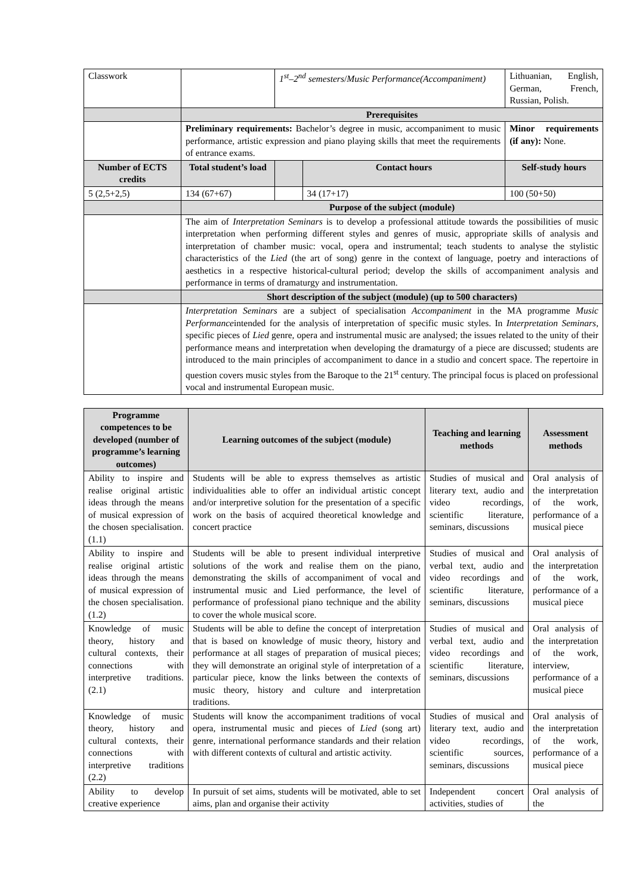| Classwork | | 1<sup>st</sup>–2<sup>nd</sup> semesters / Music Performance(Accompaniment) | | Lithuanian, English, German, French, Russian, Polish. |
| | Prerequisites | | | |
| | Preliminary requirements: Bachelor’s degree in music, accompaniment to music performance, artistic expression and piano playing skills that meet the requirements of entrance exams. | | | Minor requirements (if any): None. |
| Number of ECTS credits | Total student’s load | | Contact hours | Self-study hours |
| 5 (2,5+2,5) | 134 (67+67) | | 34 (17+17) | 100 (50+50) |
| | Purpose of the subject (module) | | | |
| | The aim of Interpretation Seminars is to develop a professional attitude towards the possibilities of music interpretation when performing different styles and genres of music, appropriate skills of analysis and interpretation of chamber music: vocal, opera and instrumental; teach students to analyse the stylistic characteristics of the Lied (the art of song) genre in the context of language, poetry and interactions of aesthetics in a respective historical-cultural period; develop the skills of accompaniment analysis and performance in terms of dramaturgy and instrumentation. | | | |
| | Short description of the subject (module) (up to 500 characters) | | | |
| | Interpretation Seminars are a subject of specialisation Accompaniment in the MA programme Music Performance intended for the analysis of interpretation of specific music styles. In Interpretation Seminars , specific pieces of Lied genre, opera and instrumental music are analysed; the issues related to the unity of their performance means and interpretation when developing the dramaturgy of a piece are discussed; students are introduced to the main principles of accompaniment to dance in a studio and concert space. The repertoire in question covers music styles from the Baroque to the 21<sup>st</sup> century. The principal focus is placed on professional vocal and instrumental European music. | | | |
| Programme competences to be developed (number of programme’s learning outcomes) | Learning outcomes of the subject (module) | Teaching and learning methods | Assessment methods |
| --- | --- | --- | --- |
| Ability to inspire and realise original artistic ideas through the means of musical expression of the chosen specialisation. (1.1) | Students will be able to express themselves as artistic individualities able to offer an individual artistic concept and/or interpretive solution for the presentation of a specific work on the basis of acquired theoretical knowledge and concert practice | Studies of musical and literary text, audio and video recordings, scientific literature, seminars, discussions | Oral analysis of the interpretation of the work, performance of a musical piece |
| Ability to inspire and realise original artistic ideas through the means of musical expression of the chosen specialisation. (1.2) | Students will be able to present individual interpretive solutions of the work and realise them on the piano, demonstrating the skills of accompaniment of vocal and instrumental music and Lied performance, the level of performance of professional piano technique and the ability to cover the whole musical score. | Studies of musical and verbal text, audio and video recordings and scientific literature, seminars, discussions | Oral analysis of the interpretation of the work, performance of a musical piece |
| Knowledge of music theory, history and cultural contexts, their connections with interpretive traditions. (2.1) | Students will be able to define the concept of interpretation that is based on knowledge of music theory, history and performance at all stages of preparation of musical pieces; they will demonstrate an original style of interpretation of a particular piece, know the links between the contexts of music theory, history and culture and interpretation traditions. | Studies of musical and verbal text, audio and video recordings and scientific literature, seminars, discussions | Oral analysis of the interpretation of the work, interview, performance of a musical piece |
| Knowledge of music theory, history and cultural contexts, their connections with interpretive traditions (2.2) | Students will know the accompaniment traditions of vocal opera, instrumental music and pieces of Lied (song art) genre, international performance standards and their relation with different contexts of cultural and artistic activity. | Studies of musical and literary text, audio and video recordings, scientific sources, seminars, discussions | Oral analysis of the interpretation of the work, performance of a musical piece |
| Ability to develop creative experience | In pursuit of set aims, students will be motivated, able to set aims, plan and organise their activity | Independent concert activities, studies of | Oral analysis of the |